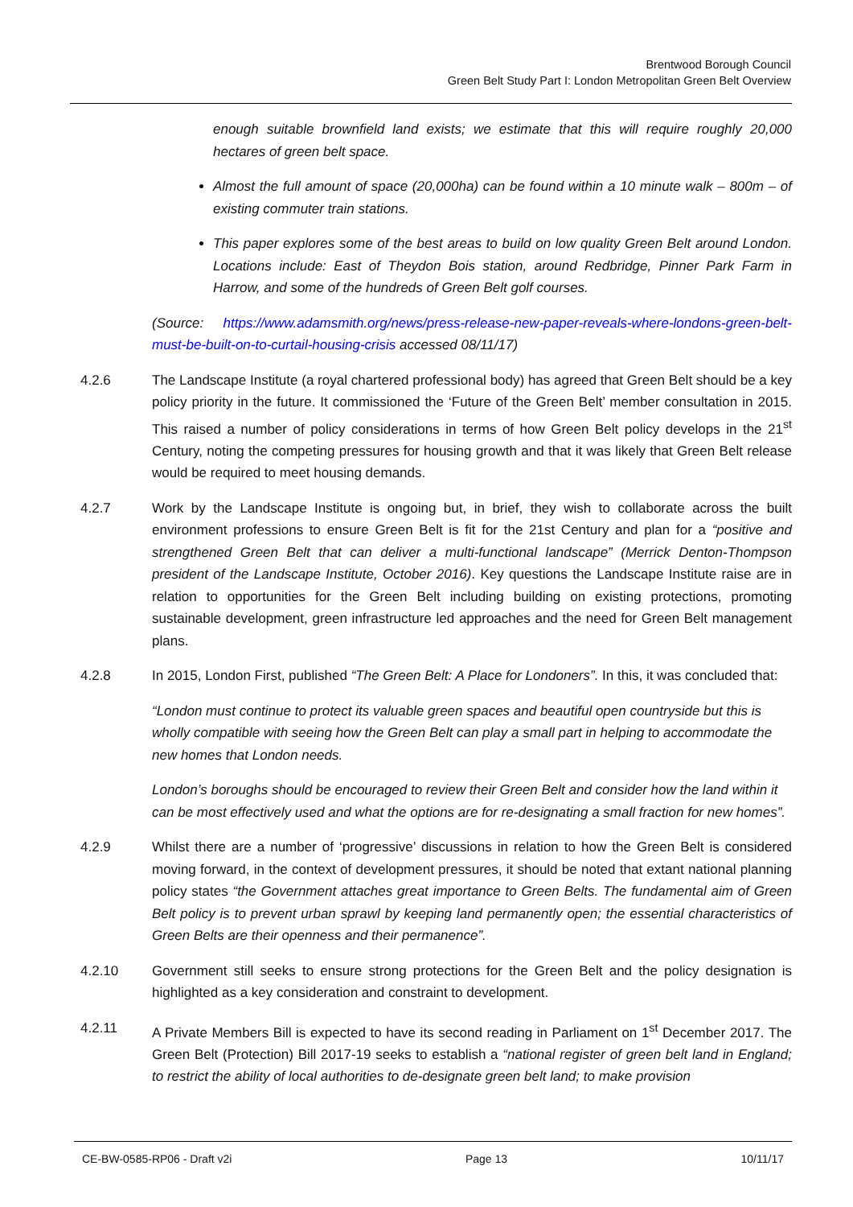Brentwood Borough Council
Green Belt Study Part I: London Metropolitan Green Belt Overview
enough suitable brownfield land exists; we estimate that this will require roughly 20,000 hectares of green belt space.
Almost the full amount of space (20,000ha) can be found within a 10 minute walk – 800m – of existing commuter train stations.
This paper explores some of the best areas to build on low quality Green Belt around London. Locations include: East of Theydon Bois station, around Redbridge, Pinner Park Farm in Harrow, and some of the hundreds of Green Belt golf courses.
(Source: https://www.adamsmith.org/news/press-release-new-paper-reveals-where-londons-green-belt-must-be-built-on-to-curtail-housing-crisis accessed 08/11/17)
4.2.6 The Landscape Institute (a royal chartered professional body) has agreed that Green Belt should be a key policy priority in the future. It commissioned the ‘Future of the Green Belt’ member consultation in 2015. This raised a number of policy considerations in terms of how Green Belt policy develops in the 21<sup>st</sup> Century, noting the competing pressures for housing growth and that it was likely that Green Belt release would be required to meet housing demands.
4.2.7 Work by the Landscape Institute is ongoing but, in brief, they wish to collaborate across the built environment professions to ensure Green Belt is fit for the 21st Century and plan for a “positive and strengthened Green Belt that can deliver a multi-functional landscape” (Merrick Denton-Thompson president of the Landscape Institute, October 2016). Key questions the Landscape Institute raise are in relation to opportunities for the Green Belt including building on existing protections, promoting sustainable development, green infrastructure led approaches and the need for Green Belt management plans.
4.2.8 In 2015, London First, published “The Green Belt: A Place for Londoners”. In this, it was concluded that:
“London must continue to protect its valuable green spaces and beautiful open countryside but this is wholly compatible with seeing how the Green Belt can play a small part in helping to accommodate the new homes that London needs.
London’s boroughs should be encouraged to review their Green Belt and consider how the land within it can be most effectively used and what the options are for re-designating a small fraction for new homes”.
4.2.9 Whilst there are a number of ‘progressive’ discussions in relation to how the Green Belt is considered moving forward, in the context of development pressures, it should be noted that extant national planning policy states “the Government attaches great importance to Green Belts. The fundamental aim of Green Belt policy is to prevent urban sprawl by keeping land permanently open; the essential characteristics of Green Belts are their openness and their permanence”.
4.2.10 Government still seeks to ensure strong protections for the Green Belt and the policy designation is highlighted as a key consideration and constraint to development.
4.2.11 A Private Members Bill is expected to have its second reading in Parliament on 1<sup>st</sup> December 2017. The Green Belt (Protection) Bill 2017-19 seeks to establish a “national register of green belt land in England; to restrict the ability of local authorities to de-designate green belt land; to make provision
CE-BW-0585-RP06 - Draft v2i Page 13 10/11/17